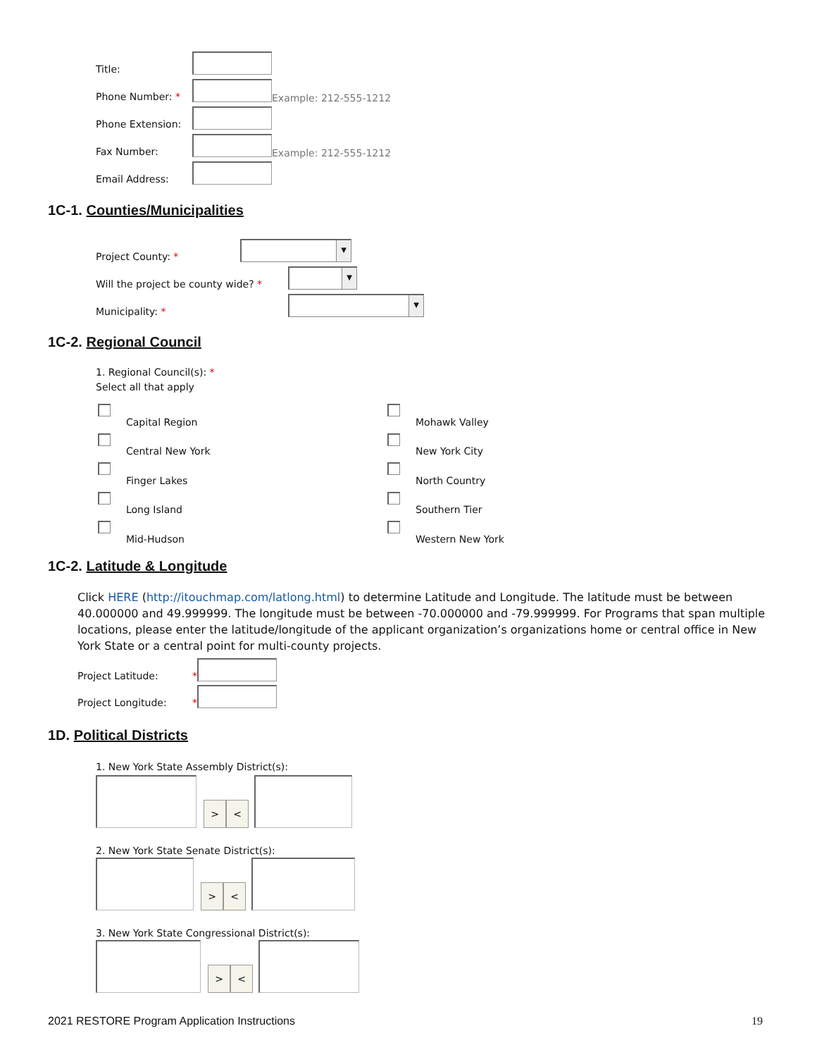Title:
Phone Number: * Example: 212-555-1212
Phone Extension:
Fax Number: Example: 212-555-1212
Email Address:
1C-1. Counties/Municipalities
Project County: * ▼
Will the project be county wide? * ▼
Municipality: * ▼
1C-2. Regional Council
1. Regional Council(s): *
Select all that apply
Capital Region
Central New York
Finger Lakes
Long Island
Mid-Hudson
Mohawk Valley
New York City
North Country
Southern Tier
Western New York
1C-2. Latitude & Longitude
Click HERE (http://itouchmap.com/latlong.html) to determine Latitude and Longitude. The latitude must be between 40.000000 and 49.999999. The longitude must be between -70.000000 and -79.999999. For Programs that span multiple locations, please enter the latitude/longitude of the applicant organization’s organizations home or central office in New York State or a central point for multi-county projects.
Project Latitude: *
Project Longitude: *
1D. Political Districts
1. New York State Assembly District(s):
> <
2. New York State Senate District(s):
> <
3. New York State Congressional District(s):
> <
2021 RESTORE Program Application Instructions 19